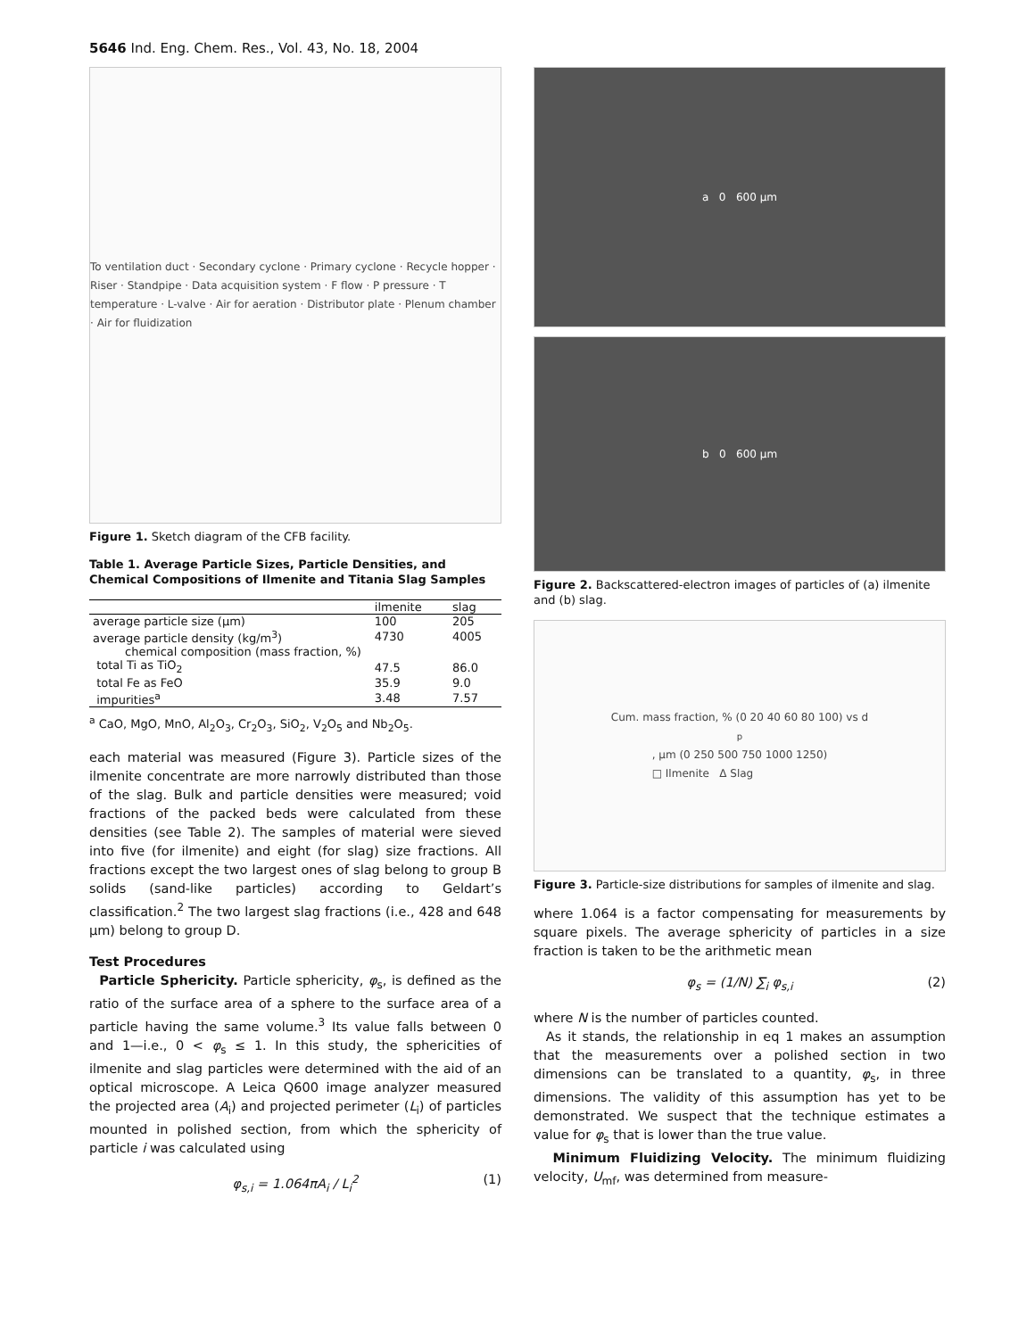5646 Ind. Eng. Chem. Res., Vol. 43, No. 18, 2004
To ventilation duct · Secondary cyclone · Primary cyclone · Recycle hopper · Riser · Standpipe · Data acquisition system · F flow · P pressure · T temperature · L-valve · Air for aeration · Distributor plate · Plenum chamber · Air for fluidization
Figure 1. Sketch diagram of the CFB facility.
Table 1. Average Particle Sizes, Particle Densities, and Chemical Compositions of Ilmenite and Titania Slag Samples
| | ilmenite | slag |
| --- | --- | --- |
| average particle size (μm) | 100 | 205 |
| average particle density (kg/m<sup>3</sup>) | 4730 | 4005 |
| chemical composition (mass fraction, %) | | |
| total Ti as TiO<sub>2</sub> | 47.5 | 86.0 |
| total Fe as FeO | 35.9 | 9.0 |
| impurities<sup>a</sup> | 3.48 | 7.57 |
<sup>a</sup> CaO, MgO, MnO, Al<sub>2</sub>O<sub>3</sub>, Cr<sub>2</sub>O<sub>3</sub>, SiO<sub>2</sub>, V<sub>2</sub>O<sub>5</sub> and Nb<sub>2</sub>O<sub>5</sub>.
each material was measured (Figure 3). Particle sizes of the ilmenite concentrate are more narrowly distributed than those of the slag. Bulk and particle densities were measured; void fractions of the packed beds were calculated from these densities (see Table 2). The samples of material were sieved into five (for ilmenite) and eight (for slag) size fractions. All fractions except the two largest ones of slag belong to group B solids (sand-like particles) according to Geldart’s classification.<sup>2</sup> The two largest slag fractions (i.e., 428 and 648 μm) belong to group D.
Test Procedures
Particle Sphericity. Particle sphericity, φ<sub>s</sub>, is defined as the ratio of the surface area of a sphere to the surface area of a particle having the same volume.<sup>3</sup> Its value falls between 0 and 1—i.e., 0 < φ<sub>s</sub> ≤ 1. In this study, the sphericities of ilmenite and slag particles were determined with the aid of an optical microscope. A Leica Q600 image analyzer measured the projected area (A<sub>i</sub>) and projected perimeter (L<sub>i</sub>) of particles mounted in polished section, from which the sphericity of particle i was calculated using
φ<sub>s,i</sub> = 1.064πA<sub>i</sub> / L<sub>i</sub><sup>2</sup> (1)
a 0 600 μm
b 0 600 μm
Figure 2. Backscattered-electron images of particles of (a) ilmenite and (b) slag.
Cum. mass fraction, % (0 20 40 60 80 100) vs d<sub>p</sub>, μm (0 250 500 750 1000 1250)
□ Ilmenite Δ Slag
Figure 3. Particle-size distributions for samples of ilmenite and slag.
where 1.064 is a factor compensating for measurements by square pixels. The average sphericity of particles in a size fraction is taken to be the arithmetic mean
φ<sub>s</sub> = (1/N) ∑<sub>i</sub> φ<sub>s,i</sub> (2)
where N is the number of particles counted.
As it stands, the relationship in eq 1 makes an assumption that the measurements over a polished section in two dimensions can be translated to a quantity, φ<sub>s</sub>, in three dimensions. The validity of this assumption has yet to be demonstrated. We suspect that the technique estimates a value for φ<sub>s</sub> that is lower than the true value.
Minimum Fluidizing Velocity. The minimum fluidizing velocity, U<sub>mf</sub>, was determined from measure-